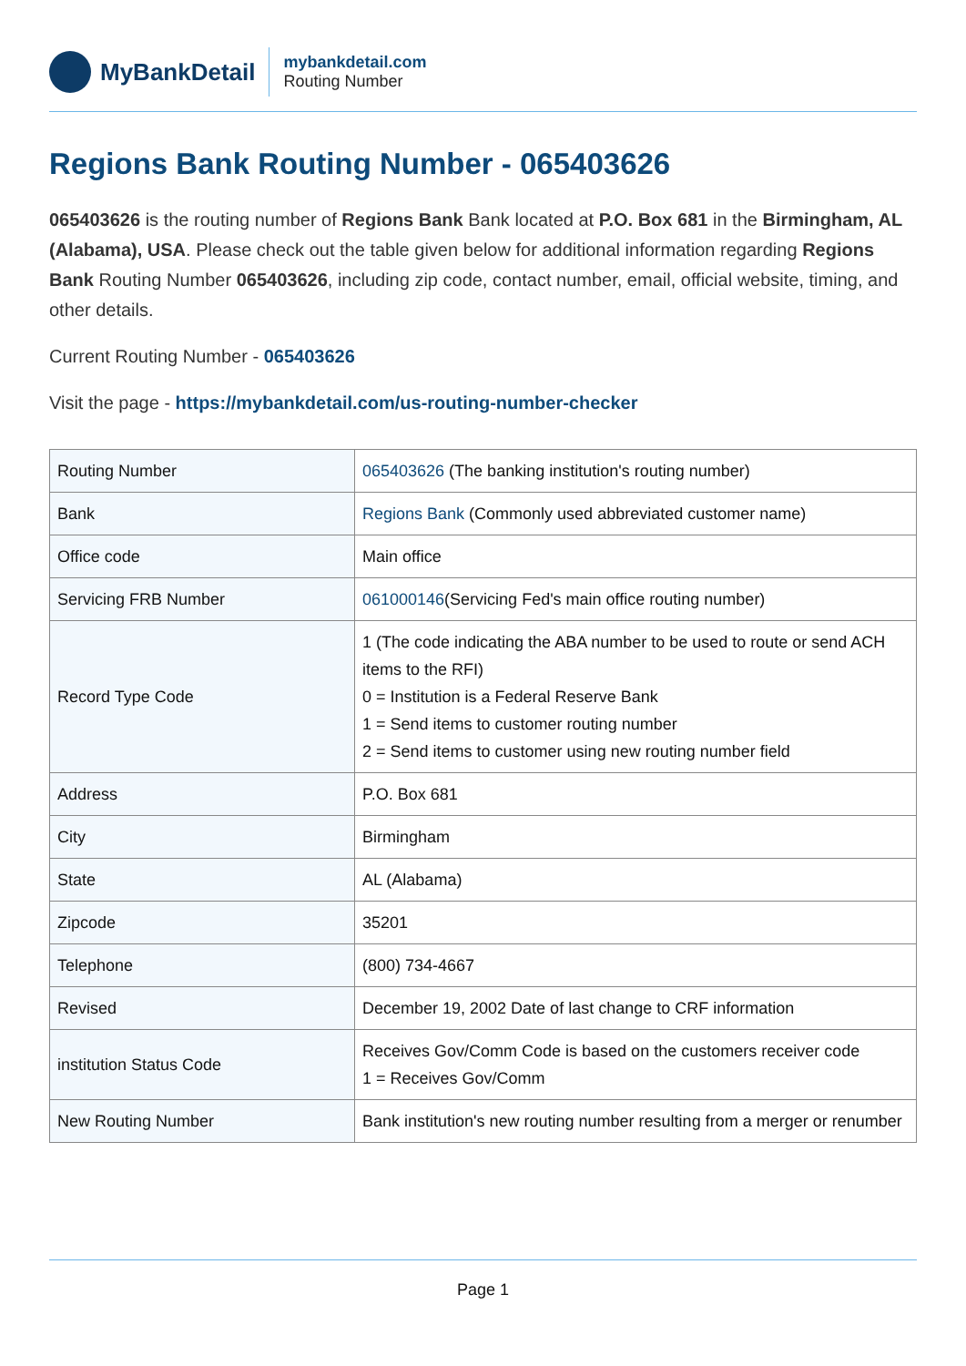MyBankDetail
mybankdetail.com
Routing Number
Regions Bank Routing Number - 065403626
065403626 is the routing number of Regions Bank Bank located at P.O. Box 681 in the Birmingham, AL (Alabama), USA. Please check out the table given below for additional information regarding Regions Bank Routing Number 065403626, including zip code, contact number, email, official website, timing, and other details.
Current Routing Number - 065403626
Visit the page - https://mybankdetail.com/us-routing-number-checker
| Routing Number | 065403626 (The banking institution's routing number) |
| Bank | Regions Bank (Commonly used abbreviated customer name) |
| Office code | Main office |
| Servicing FRB Number | 061000146 (Servicing Fed's main office routing number) |
| Record Type Code | 1 (The code indicating the ABA number to be used to route or send ACH items to the RFI) 0 = Institution is a Federal Reserve Bank 1 = Send items to customer routing number 2 = Send items to customer using new routing number field |
| Address | P.O. Box 681 |
| City | Birmingham |
| State | AL (Alabama) |
| Zipcode | 35201 |
| Telephone | (800) 734-4667 |
| Revised | December 19, 2002 Date of last change to CRF information |
| institution Status Code | Receives Gov/Comm Code is based on the customers receiver code 1 = Receives Gov/Comm |
| New Routing Number | Bank institution's new routing number resulting from a merger or renumber |
Page 1